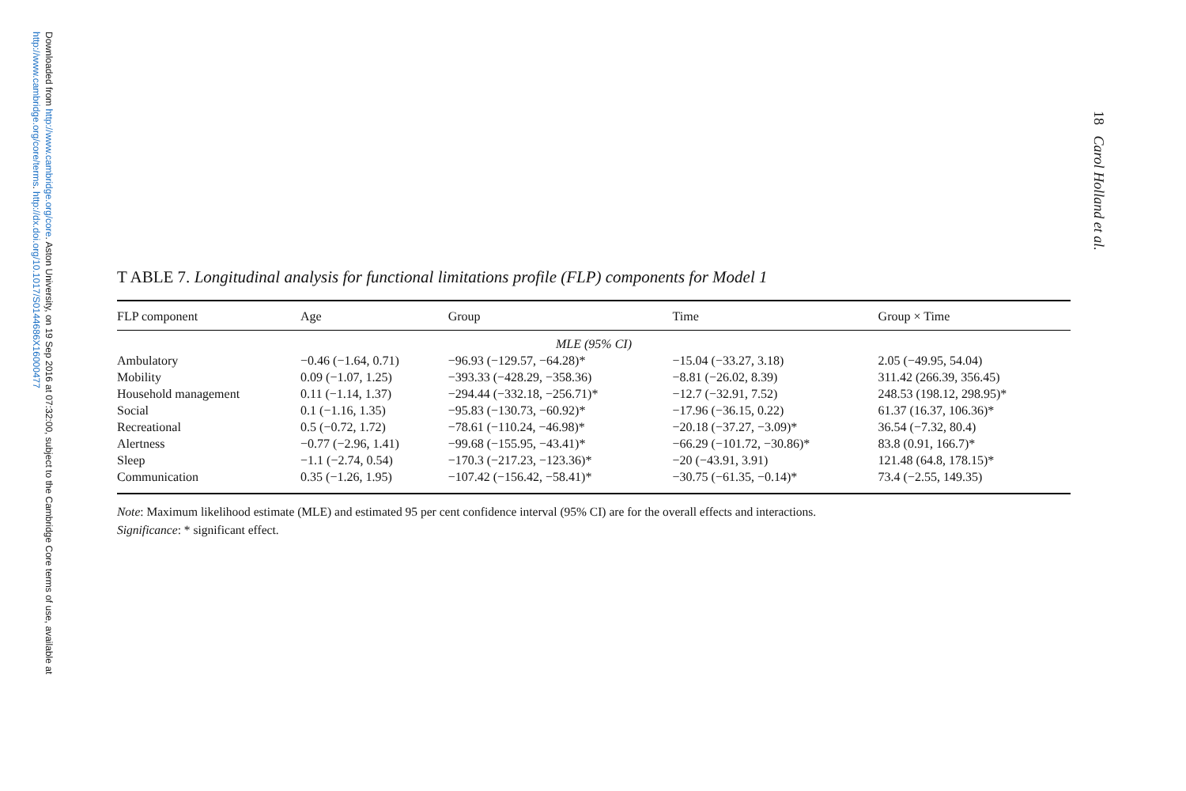Downloaded from http://www.cambridge.org/core. Aston University, on 19 Sep 2016 at 07:32:00, subject to the Cambridge Core terms of use, available at http://www.cambridge.org/core/terms. http://dx.doi.org/10.1017/S0144686X16000477
18 Carol Holland et al.
T ABLE 7. Longitudinal analysis for functional limitations profile (FLP) components for Model 1
| FLP component | Age | Group | Time | Group × Time |
| --- | --- | --- | --- | --- |
| MLE (95% CI) | | | | |
| Ambulatory | −0.46 (−1.64, 0.71) | −96.93 (−129.57, −64.28)* | −15.04 (−33.27, 3.18) | 2.05 (−49.95, 54.04) |
| Mobility | 0.09 (−1.07, 1.25) | −393.33 (−428.29, −358.36) | −8.81 (−26.02, 8.39) | 311.42 (266.39, 356.45) |
| Household management | 0.11 (−1.14, 1.37) | −294.44 (−332.18, −256.71)* | −12.7 (−32.91, 7.52) | 248.53 (198.12, 298.95)* |
| Social | 0.1 (−1.16, 1.35) | −95.83 (−130.73, −60.92)* | −17.96 (−36.15, 0.22) | 61.37 (16.37, 106.36)* |
| Recreational | 0.5 (−0.72, 1.72) | −78.61 (−110.24, −46.98)* | −20.18 (−37.27, −3.09)* | 36.54 (−7.32, 80.4) |
| Alertness | −0.77 (−2.96, 1.41) | −99.68 (−155.95, −43.41)* | −66.29 (−101.72, −30.86)* | 83.8 (0.91, 166.7)* |
| Sleep | −1.1 (−2.74, 0.54) | −170.3 (−217.23, −123.36)* | −20 (−43.91, 3.91) | 121.48 (64.8, 178.15)* |
| Communication | 0.35 (−1.26, 1.95) | −107.42 (−156.42, −58.41)* | −30.75 (−61.35, −0.14)* | 73.4 (−2.55, 149.35) |
Note: Maximum likelihood estimate (MLE) and estimated 95 per cent confidence interval (95% CI) are for the overall effects and interactions.
Significance: * significant effect.